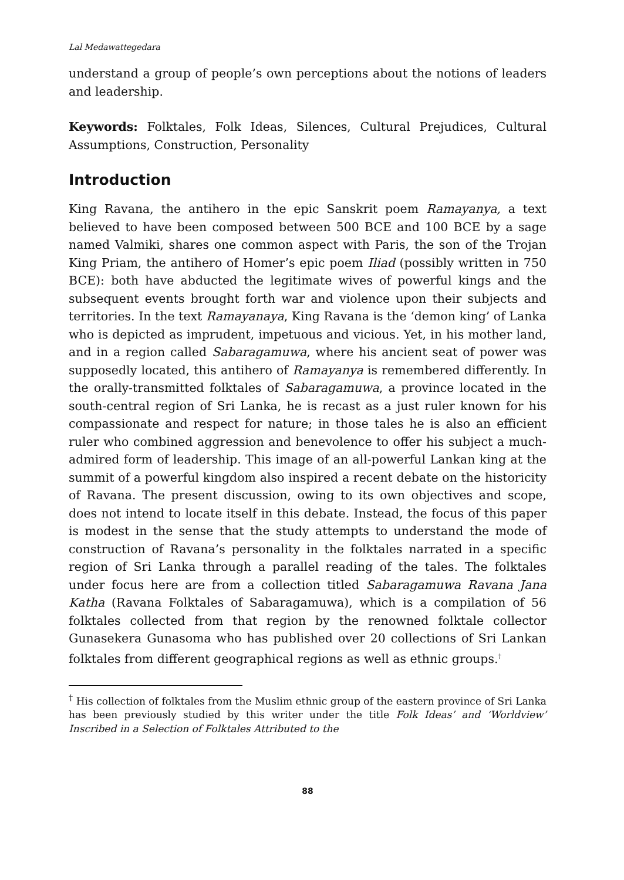Lal Medawattegedara
understand a group of people’s own perceptions about the notions of leaders and leadership.
Keywords: Folktales, Folk Ideas, Silences, Cultural Prejudices, Cultural Assumptions, Construction, Personality
Introduction
King Ravana, the antihero in the epic Sanskrit poem Ramayanya, a text believed to have been composed between 500 BCE and 100 BCE by a sage named Valmiki, shares one common aspect with Paris, the son of the Trojan King Priam, the antihero of Homer’s epic poem Iliad (possibly written in 750 BCE): both have abducted the legitimate wives of powerful kings and the subsequent events brought forth war and violence upon their subjects and territories. In the text Ramayanaya, King Ravana is the ‘demon king’ of Lanka who is depicted as imprudent, impetuous and vicious. Yet, in his mother land, and in a region called Sabaragamuwa, where his ancient seat of power was supposedly located, this antihero of Ramayanya is remembered differently. In the orally-transmitted folktales of Sabaragamuwa, a province located in the south-central region of Sri Lanka, he is recast as a just ruler known for his compassionate and respect for nature; in those tales he is also an efficient ruler who combined aggression and benevolence to offer his subject a much-admired form of leadership. This image of an all-powerful Lankan king at the summit of a powerful kingdom also inspired a recent debate on the historicity of Ravana. The present discussion, owing to its own objectives and scope, does not intend to locate itself in this debate. Instead, the focus of this paper is modest in the sense that the study attempts to understand the mode of construction of Ravana’s personality in the folktales narrated in a specific region of Sri Lanka through a parallel reading of the tales. The folktales under focus here are from a collection titled Sabaragamuwa Ravana Jana Katha (Ravana Folktales of Sabaragamuwa), which is a compilation of 56 folktales collected from that region by the renowned folktale collector Gunasekera Gunasoma who has published over 20 collections of Sri Lankan folktales from different geographical regions as well as ethnic groups.<sup>†</sup>
<sup>†</sup> His collection of folktales from the Muslim ethnic group of the eastern province of Sri Lanka has been previously studied by this writer under the title Folk Ideas’ and ‘Worldview’ Inscribed in a Selection of Folktales Attributed to the
88